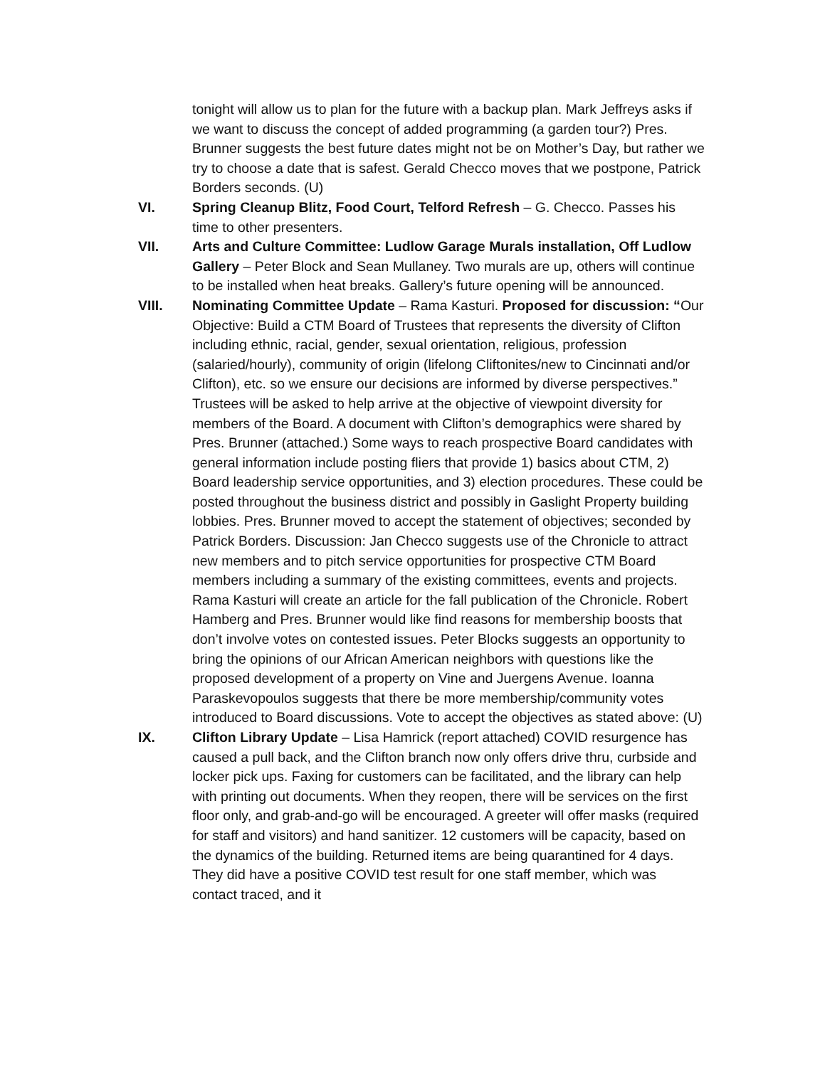tonight will allow us to plan for the future with a backup plan. Mark Jeffreys asks if we want to discuss the concept of added programming (a garden tour?) Pres. Brunner suggests the best future dates might not be on Mother’s Day, but rather we try to choose a date that is safest. Gerald Checco moves that we postpone, Patrick Borders seconds. (U)
VI. Spring Cleanup Blitz, Food Court, Telford Refresh – G. Checco. Passes his time to other presenters.
VII. Arts and Culture Committee: Ludlow Garage Murals installation, Off Ludlow Gallery – Peter Block and Sean Mullaney. Two murals are up, others will continue to be installed when heat breaks. Gallery’s future opening will be announced.
VIII. Nominating Committee Update – Rama Kasturi. Proposed for discussion: “Our Objective: Build a CTM Board of Trustees that represents the diversity of Clifton including ethnic, racial, gender, sexual orientation, religious, profession (salaried/hourly), community of origin (lifelong Cliftonites/new to Cincinnati and/or Clifton), etc. so we ensure our decisions are informed by diverse perspectives.” Trustees will be asked to help arrive at the objective of viewpoint diversity for members of the Board. A document with Clifton’s demographics were shared by Pres. Brunner (attached.) Some ways to reach prospective Board candidates with general information include posting fliers that provide 1) basics about CTM, 2) Board leadership service opportunities, and 3) election procedures. These could be posted throughout the business district and possibly in Gaslight Property building lobbies. Pres. Brunner moved to accept the statement of objectives; seconded by Patrick Borders. Discussion: Jan Checco suggests use of the Chronicle to attract new members and to pitch service opportunities for prospective CTM Board members including a summary of the existing committees, events and projects. Rama Kasturi will create an article for the fall publication of the Chronicle. Robert Hamberg and Pres. Brunner would like find reasons for membership boosts that don’t involve votes on contested issues. Peter Blocks suggests an opportunity to bring the opinions of our African American neighbors with questions like the proposed development of a property on Vine and Juergens Avenue. Ioanna Paraskevopoulos suggests that there be more membership/community votes introduced to Board discussions. Vote to accept the objectives as stated above: (U)
IX. Clifton Library Update – Lisa Hamrick (report attached) COVID resurgence has caused a pull back, and the Clifton branch now only offers drive thru, curbside and locker pick ups. Faxing for customers can be facilitated, and the library can help with printing out documents. When they reopen, there will be services on the first floor only, and grab-and-go will be encouraged. A greeter will offer masks (required for staff and visitors) and hand sanitizer. 12 customers will be capacity, based on the dynamics of the building. Returned items are being quarantined for 4 days. They did have a positive COVID test result for one staff member, which was contact traced, and it